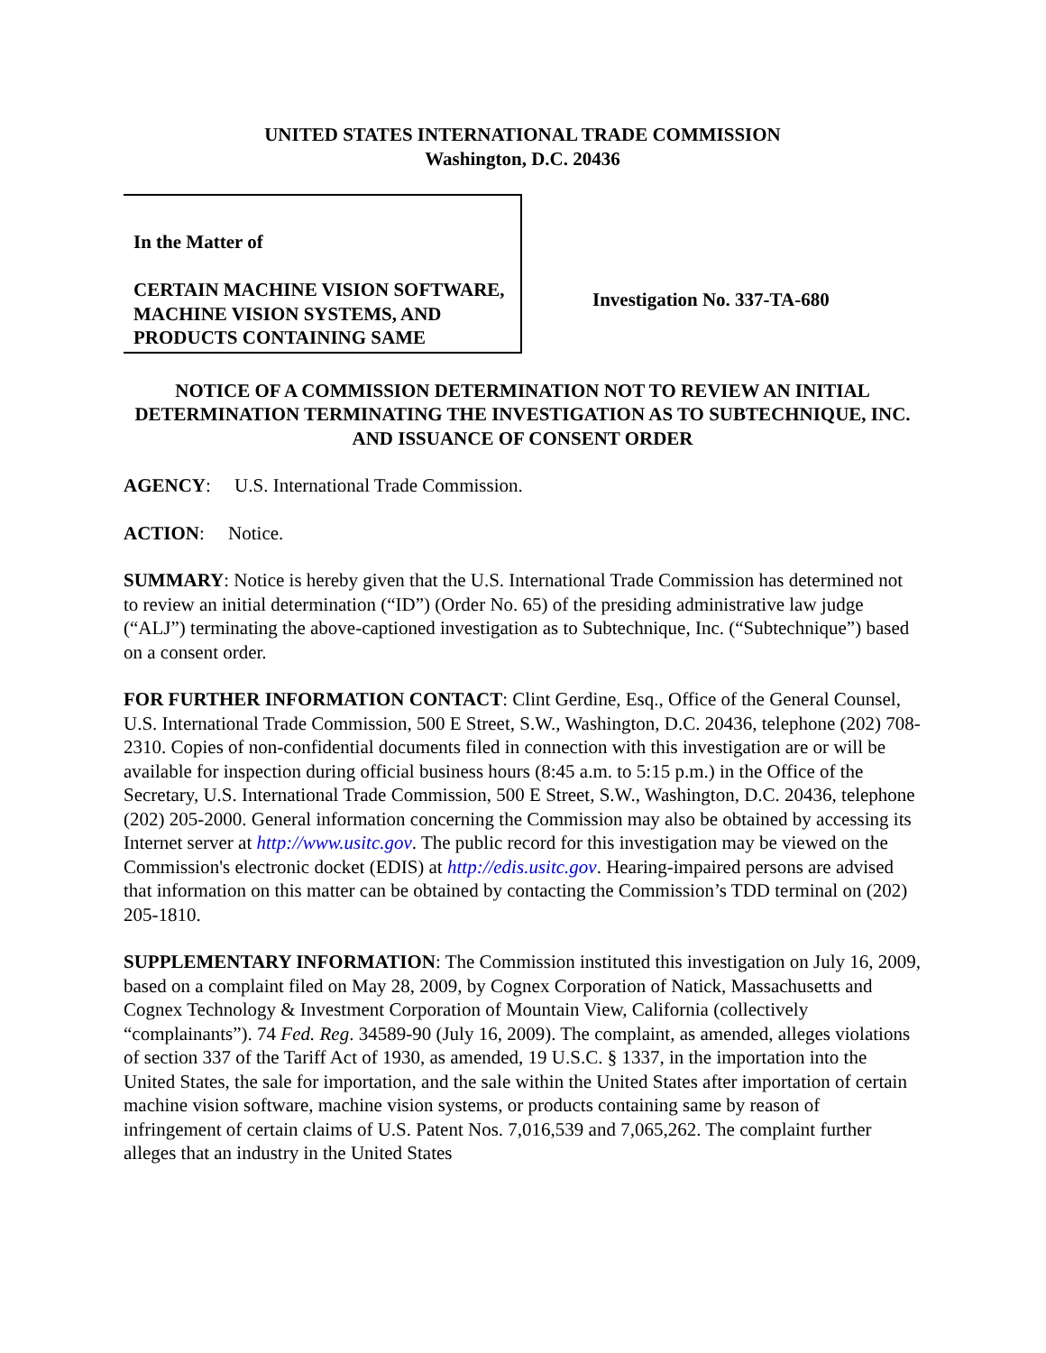UNITED STATES INTERNATIONAL TRADE COMMISSION
Washington, D.C. 20436
In the Matter of
CERTAIN MACHINE VISION SOFTWARE, MACHINE VISION SYSTEMS, AND PRODUCTS CONTAINING SAME
Investigation No. 337-TA-680
NOTICE OF A COMMISSION DETERMINATION NOT TO REVIEW AN INITIAL DETERMINATION TERMINATING THE INVESTIGATION AS TO SUBTECHNIQUE, INC. AND ISSUANCE OF CONSENT ORDER
AGENCY: U.S. International Trade Commission.
ACTION: Notice.
SUMMARY: Notice is hereby given that the U.S. International Trade Commission has determined not to review an initial determination (“ID”) (Order No. 65) of the presiding administrative law judge (“ALJ”) terminating the above-captioned investigation as to Subtechnique, Inc. (“Subtechnique”) based on a consent order.
FOR FURTHER INFORMATION CONTACT: Clint Gerdine, Esq., Office of the General Counsel, U.S. International Trade Commission, 500 E Street, S.W., Washington, D.C. 20436, telephone (202) 708-2310. Copies of non-confidential documents filed in connection with this investigation are or will be available for inspection during official business hours (8:45 a.m. to 5:15 p.m.) in the Office of the Secretary, U.S. International Trade Commission, 500 E Street, S.W., Washington, D.C. 20436, telephone (202) 205-2000. General information concerning the Commission may also be obtained by accessing its Internet server at http://www.usitc.gov. The public record for this investigation may be viewed on the Commission's electronic docket (EDIS) at http://edis.usitc.gov. Hearing-impaired persons are advised that information on this matter can be obtained by contacting the Commission’s TDD terminal on (202) 205-1810.
SUPPLEMENTARY INFORMATION: The Commission instituted this investigation on July 16, 2009, based on a complaint filed on May 28, 2009, by Cognex Corporation of Natick, Massachusetts and Cognex Technology & Investment Corporation of Mountain View, California (collectively “complainants”). 74 Fed. Reg. 34589-90 (July 16, 2009). The complaint, as amended, alleges violations of section 337 of the Tariff Act of 1930, as amended, 19 U.S.C. § 1337, in the importation into the United States, the sale for importation, and the sale within the United States after importation of certain machine vision software, machine vision systems, or products containing same by reason of infringement of certain claims of U.S. Patent Nos. 7,016,539 and 7,065,262. The complaint further alleges that an industry in the United States